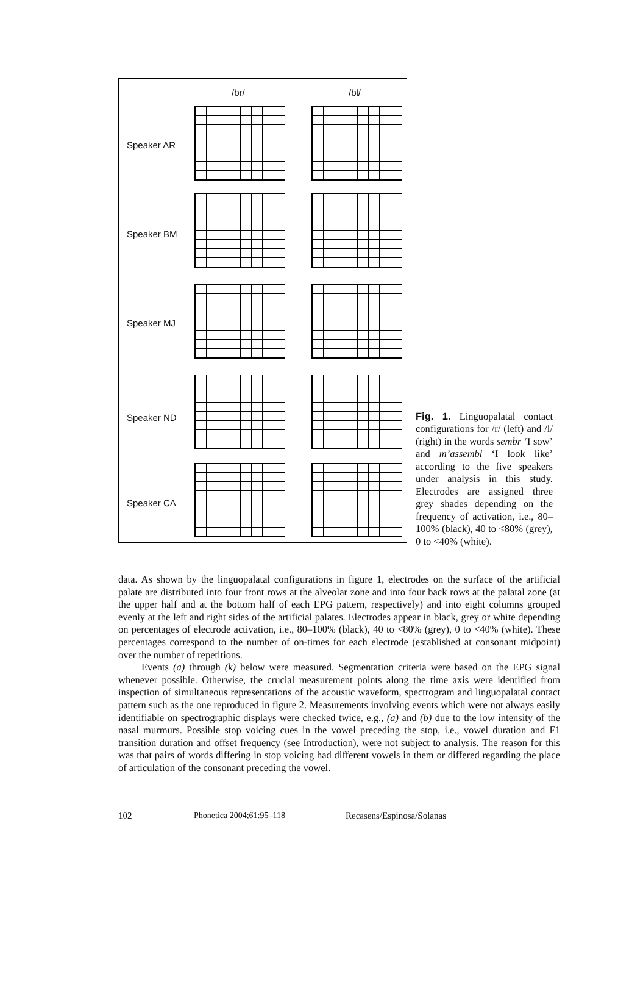/br/ /bl/
Speaker AR
Speaker BM
Speaker MJ
Speaker ND
Speaker CA
Fig. 1. Linguopalatal contact configurations for /r/ (left) and /l/ (right) in the words sembr ‘I sow’ and m’assembl ‘I look like’ according to the five speakers under analysis in this study. Electrodes are assigned three grey shades depending on the frequency of activation, i.e., 80–100% (black), 40 to <80% (grey), 0 to <40% (white).
data. As shown by the linguopalatal configurations in figure 1, electrodes on the surface of the artificial palate are distributed into four front rows at the alveolar zone and into four back rows at the palatal zone (at the upper half and at the bottom half of each EPG pattern, respectively) and into eight columns grouped evenly at the left and right sides of the artificial palates. Electrodes appear in black, grey or white depending on percentages of electrode activation, i.e., 80–100% (black), 40 to <80% (grey), 0 to <40% (white). These percentages correspond to the number of on-times for each electrode (established at consonant midpoint) over the number of repetitions.
Events (a) through (k) below were measured. Segmentation criteria were based on the EPG signal whenever possible. Otherwise, the crucial measurement points along the time axis were identified from inspection of simultaneous representations of the acoustic waveform, spectrogram and linguopalatal contact pattern such as the one reproduced in figure 2. Measurements involving events which were not always easily identifiable on spectrographic displays were checked twice, e.g., (a) and (b) due to the low intensity of the nasal murmurs. Possible stop voicing cues in the vowel preceding the stop, i.e., vowel duration and F1 transition duration and offset frequency (see Introduction), were not subject to analysis. The reason for this was that pairs of words differing in stop voicing had different vowels in them or differed regarding the place of articulation of the consonant preceding the vowel.
102 Phonetica 2004;61:95–118 Recasens/Espinosa/Solanas